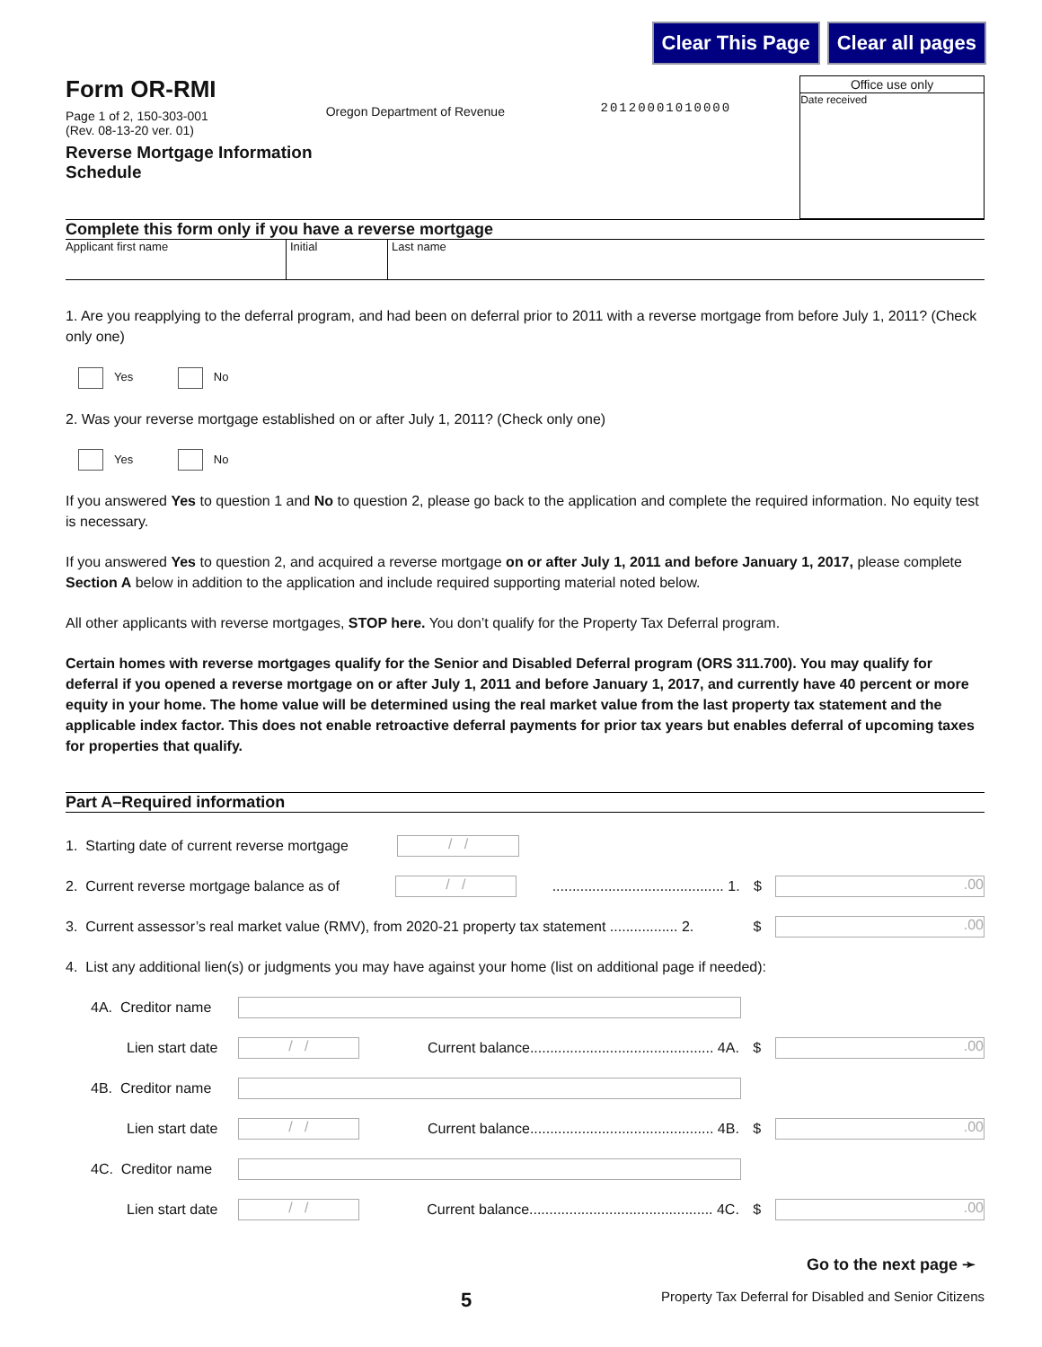Clear This Page Clear all pages
Form OR-RMI
Page 1 of 2, 150-303-001
(Rev. 08-13-20 ver. 01)
Reverse Mortgage Information Schedule
Oregon Department of Revenue
20120001010000
Office use only
Date received
Complete this form only if you have a reverse mortgage
Applicant first name Initial Last name
1. Are you reapplying to the deferral program, and had been on deferral prior to 2011 with a reverse mortgage from before July 1, 2011? (Check only one)
Yes No
2. Was your reverse mortgage established on or after July 1, 2011? (Check only one)
Yes No
If you answered Yes to question 1 and No to question 2, please go back to the application and complete the required information. No equity test is necessary.
If you answered Yes to question 2, and acquired a reverse mortgage on or after July 1, 2011 and before January 1, 2017, please complete Section A below in addition to the application and include required supporting material noted below.
All other applicants with reverse mortgages, STOP here. You don’t qualify for the Property Tax Deferral program.
Certain homes with reverse mortgages qualify for the Senior and Disabled Deferral program (ORS 311.700). You may qualify for deferral if you opened a reverse mortgage on or after July 1, 2011 and before January 1, 2017, and currently have 40 percent or more equity in your home. The home value will be determined using the real market value from the last property tax statement and the applicable index factor. This does not enable retroactive deferral payments for prior tax years but enables deferral of upcoming taxes for properties that qualify.
Part A–Required information
1. Starting date of current reverse mortgage / /
2. Current reverse mortgage balance as of / /........................................... 1. $.00
3. Current assessor’s real market value (RMV), from 2020-21 property tax statement ................. 2. $.00
4. List any additional lien(s) or judgments you may have against your home (list on additional page if needed):
4A. Creditor name
Lien start date / / Current balance.............................................. 4A. $.00
4B. Creditor name
Lien start date / / Current balance.............................................. 4B. $.00
4C. Creditor name
Lien start date / / Current balance.............................................. 4C. $.00
Go to the next page ➛
5 Property Tax Deferral for Disabled and Senior Citizens